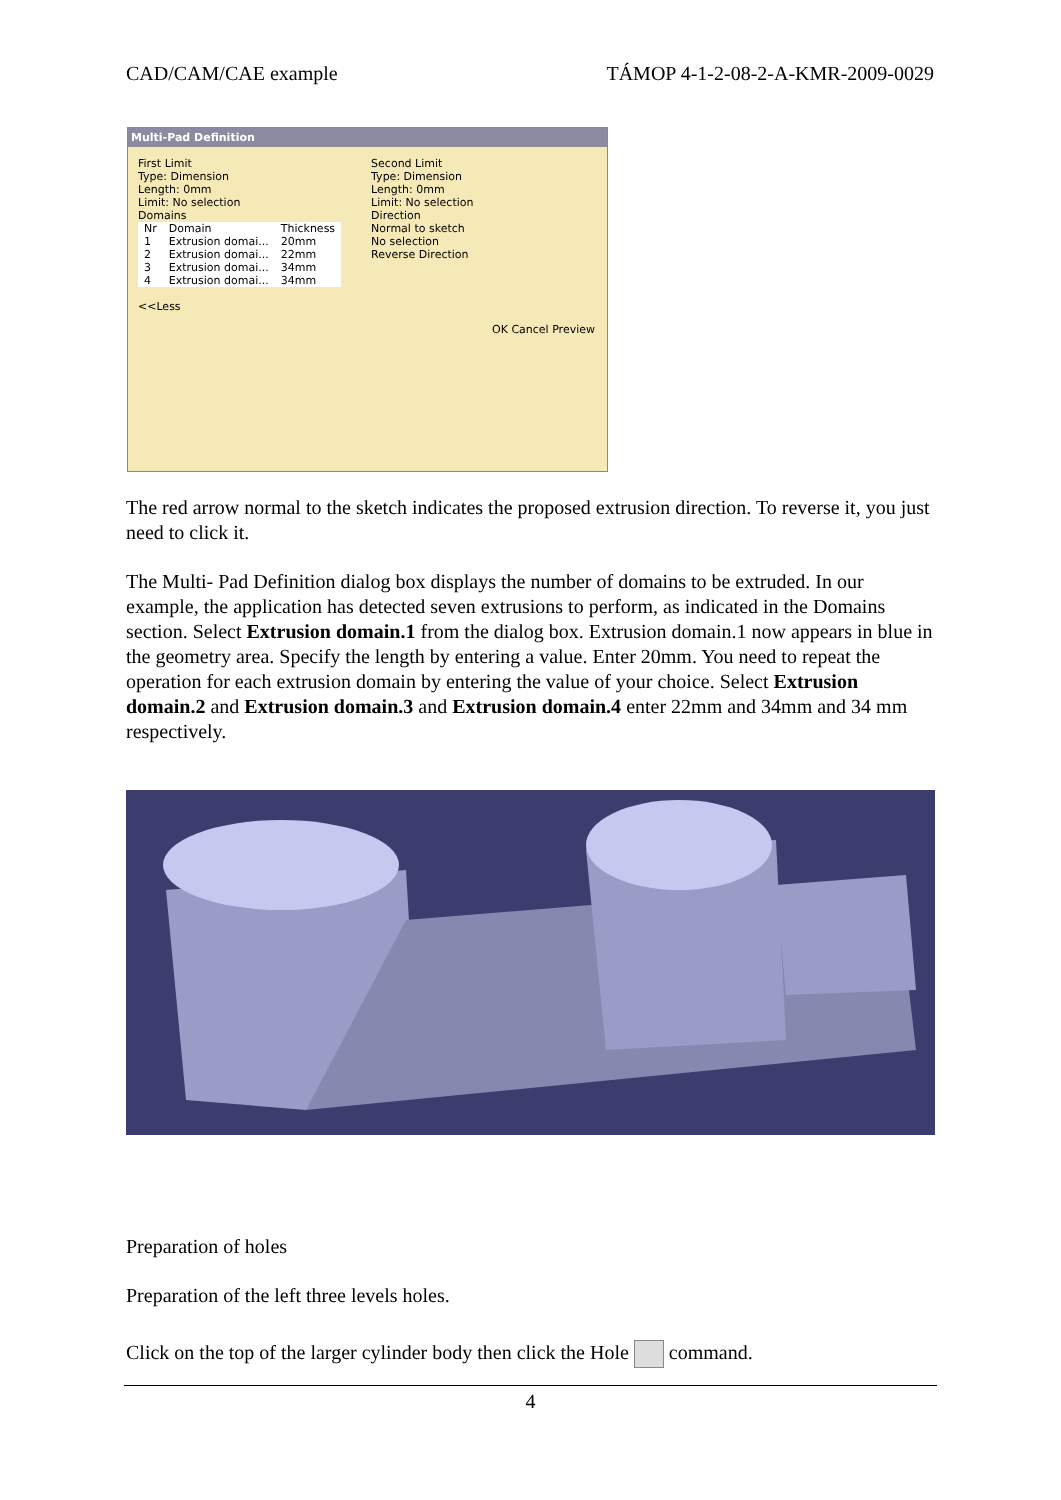CAD/CAM/CAE example TÁMOP 4-1-2-08-2-A-KMR-2009-0029
Multi-Pad Definition
First Limit
Type: Dimension
Length: 0mm
Limit: No selection
Domains
| Nr | Domain | Thickness |
| --- | --- | --- |
| 1 | Extrusion domai... | 20mm |
| 2 | Extrusion domai... | 22mm |
| 3 | Extrusion domai... | 34mm |
| 4 | Extrusion domai... | 34mm |
<<Less
Second Limit
Type: Dimension
Length: 0mm
Limit: No selection
Direction
Normal to sketch
No selection
Reverse Direction
OK Cancel Preview
The red arrow normal to the sketch indicates the proposed extrusion direction. To reverse it, you just need to click it.
The Multi- Pad Definition dialog box displays the number of domains to be extruded. In our example, the application has detected seven extrusions to perform, as indicated in the Domains section. Select Extrusion domain.1 from the dialog box. Extrusion domain.1 now appears in blue in the geometry area. Specify the length by entering a value. Enter 20mm. You need to repeat the operation for each extrusion domain by entering the value of your choice. Select Extrusion domain.2 and Extrusion domain.3 and Extrusion domain.4 enter 22mm and 34mm and 34 mm respectively.
Preparation of holes
Preparation of the left three levels holes.
Click on the top of the larger cylinder body then click the Hole command.
4